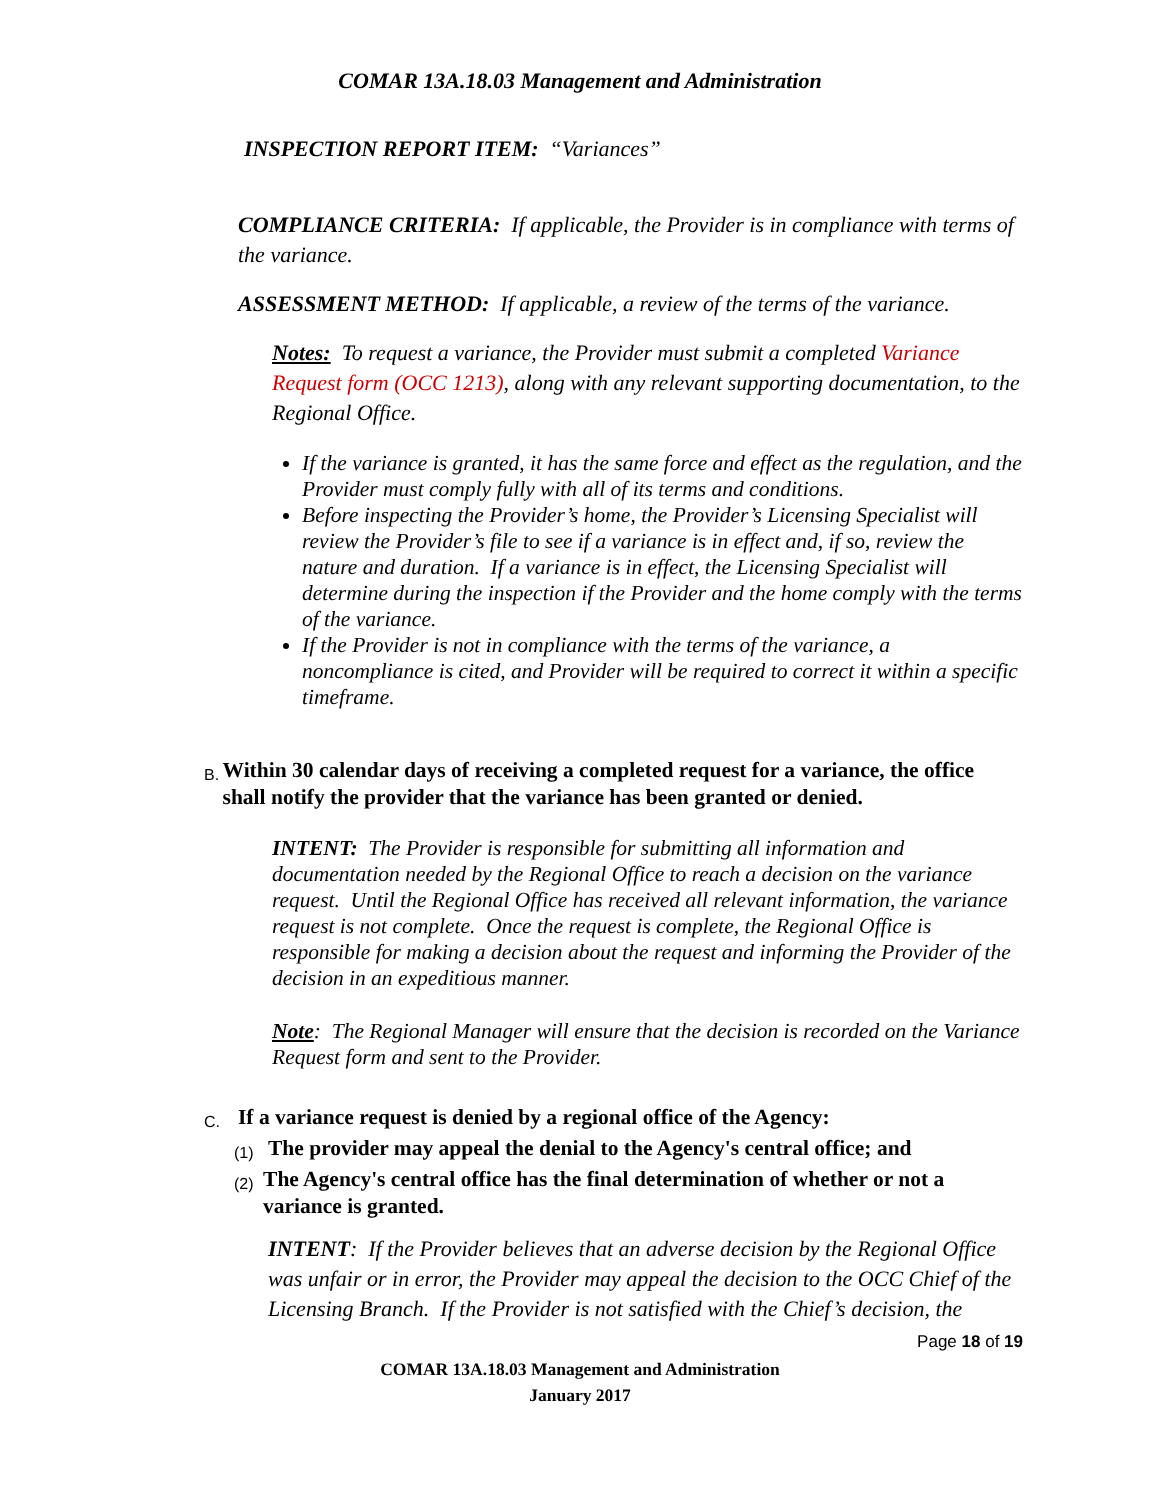COMAR 13A.18.03 Management and Administration
INSPECTION REPORT ITEM: “Variances”
COMPLIANCE CRITERIA: If applicable, the Provider is in compliance with terms of the variance.
ASSESSMENT METHOD: If applicable, a review of the terms of the variance.
Notes: To request a variance, the Provider must submit a completed Variance Request form (OCC 1213), along with any relevant supporting documentation, to the Regional Office.
If the variance is granted, it has the same force and effect as the regulation, and the Provider must comply fully with all of its terms and conditions.
Before inspecting the Provider’s home, the Provider’s Licensing Specialist will review the Provider’s file to see if a variance is in effect and, if so, review the nature and duration. If a variance is in effect, the Licensing Specialist will determine during the inspection if the Provider and the home comply with the terms of the variance.
If the Provider is not in compliance with the terms of the variance, a noncompliance is cited, and Provider will be required to correct it within a specific timeframe.
B. Within 30 calendar days of receiving a completed request for a variance, the office shall notify the provider that the variance has been granted or denied.
INTENT: The Provider is responsible for submitting all information and documentation needed by the Regional Office to reach a decision on the variance request. Until the Regional Office has received all relevant information, the variance request is not complete. Once the request is complete, the Regional Office is responsible for making a decision about the request and informing the Provider of the decision in an expeditious manner.
Note: The Regional Manager will ensure that the decision is recorded on the Variance Request form and sent to the Provider.
C. If a variance request is denied by a regional office of the Agency:
(1) The provider may appeal the denial to the Agency's central office; and
(2) The Agency's central office has the final determination of whether or not a variance is granted.
INTENT: If the Provider believes that an adverse decision by the Regional Office was unfair or in error, the Provider may appeal the decision to the OCC Chief of the Licensing Branch. If the Provider is not satisfied with the Chief’s decision, the
Page 18 of 19
COMAR 13A.18.03 Management and Administration
January 2017